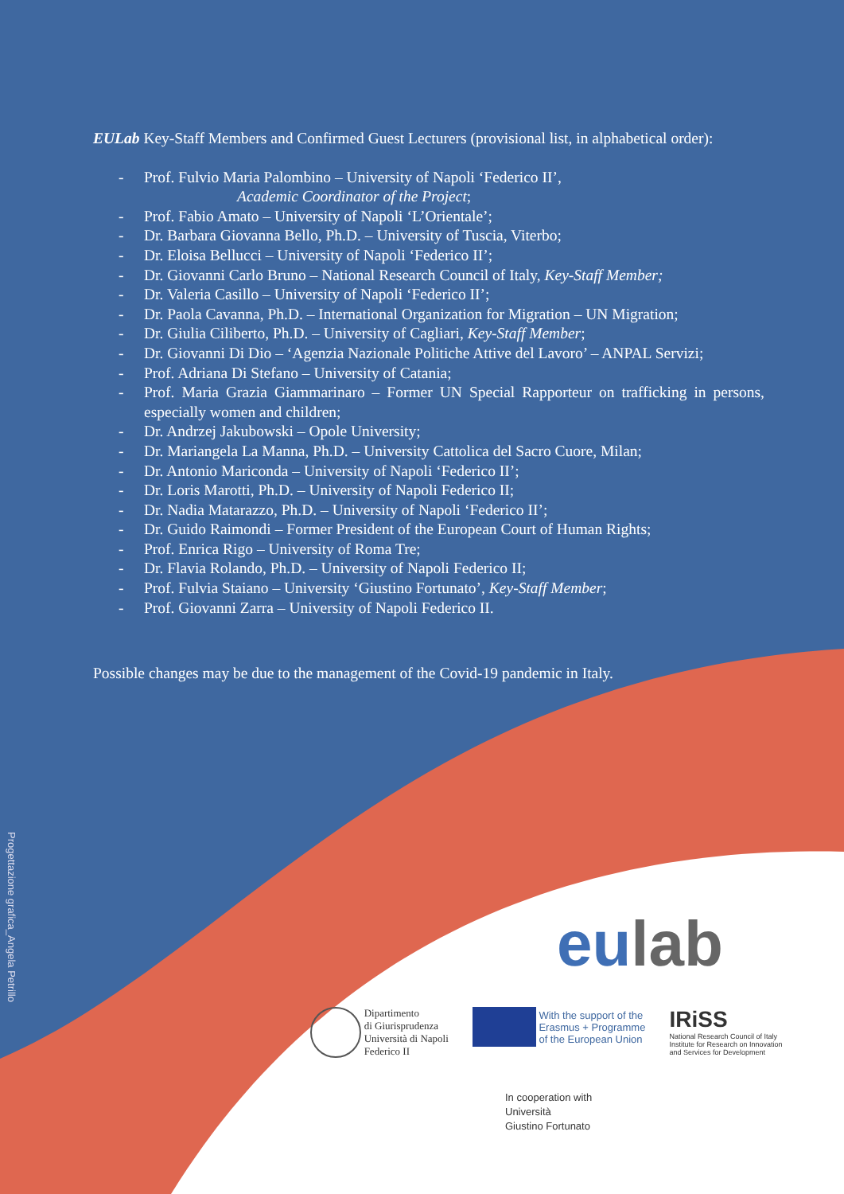EULab Key-Staff Members and Confirmed Guest Lecturers (provisional list, in alphabetical order):
- Prof. Fulvio Maria Palombino – University of Napoli ‘Federico II’,
Academic Coordinator of the Project;
- Prof. Fabio Amato – University of Napoli ‘L’Orientale’;
- Dr. Barbara Giovanna Bello, Ph.D. – University of Tuscia, Viterbo;
- Dr. Eloisa Bellucci – University of Napoli ‘Federico II’;
- Dr. Giovanni Carlo Bruno – National Research Council of Italy, Key-Staff Member;
- Dr. Valeria Casillo – University of Napoli ‘Federico II’;
- Dr. Paola Cavanna, Ph.D. – International Organization for Migration – UN Migration;
- Dr. Giulia Ciliberto, Ph.D. – University of Cagliari, Key-Staff Member;
- Dr. Giovanni Di Dio – ‘Agenzia Nazionale Politiche Attive del Lavoro’ – ANPAL Servizi;
- Prof. Adriana Di Stefano – University of Catania;
- Prof. Maria Grazia Giammarinaro – Former UN Special Rapporteur on trafficking in persons, especially women and children;
- Dr. Andrzej Jakubowski – Opole University;
- Dr. Mariangela La Manna, Ph.D. – University Cattolica del Sacro Cuore, Milan;
- Dr. Antonio Mariconda – University of Napoli ‘Federico II’;
- Dr. Loris Marotti, Ph.D. – University of Napoli Federico II;
- Dr. Nadia Matarazzo, Ph.D. – University of Napoli ‘Federico II’;
- Dr. Guido Raimondi – Former President of the European Court of Human Rights;
- Prof. Enrica Rigo – University of Roma Tre;
- Dr. Flavia Rolando, Ph.D. – University of Napoli Federico II;
- Prof. Fulvia Staiano – University ‘Giustino Fortunato’, Key-Staff Member;
- Prof. Giovanni Zarra – University of Napoli Federico II.
Possible changes may be due to the management of the Covid-19 pandemic in Italy.
Progettazione grafica_Angela Petrillo
eulab
Dipartimento
di Giurisprudenza
Università di Napoli
Federico II
With the support of the
Erasmus + Programme
of the European Union
IRiSS
National Research Council of Italy
Institute for Research on Innovation
and Services for Development
In cooperation with
Università
Giustino Fortunato